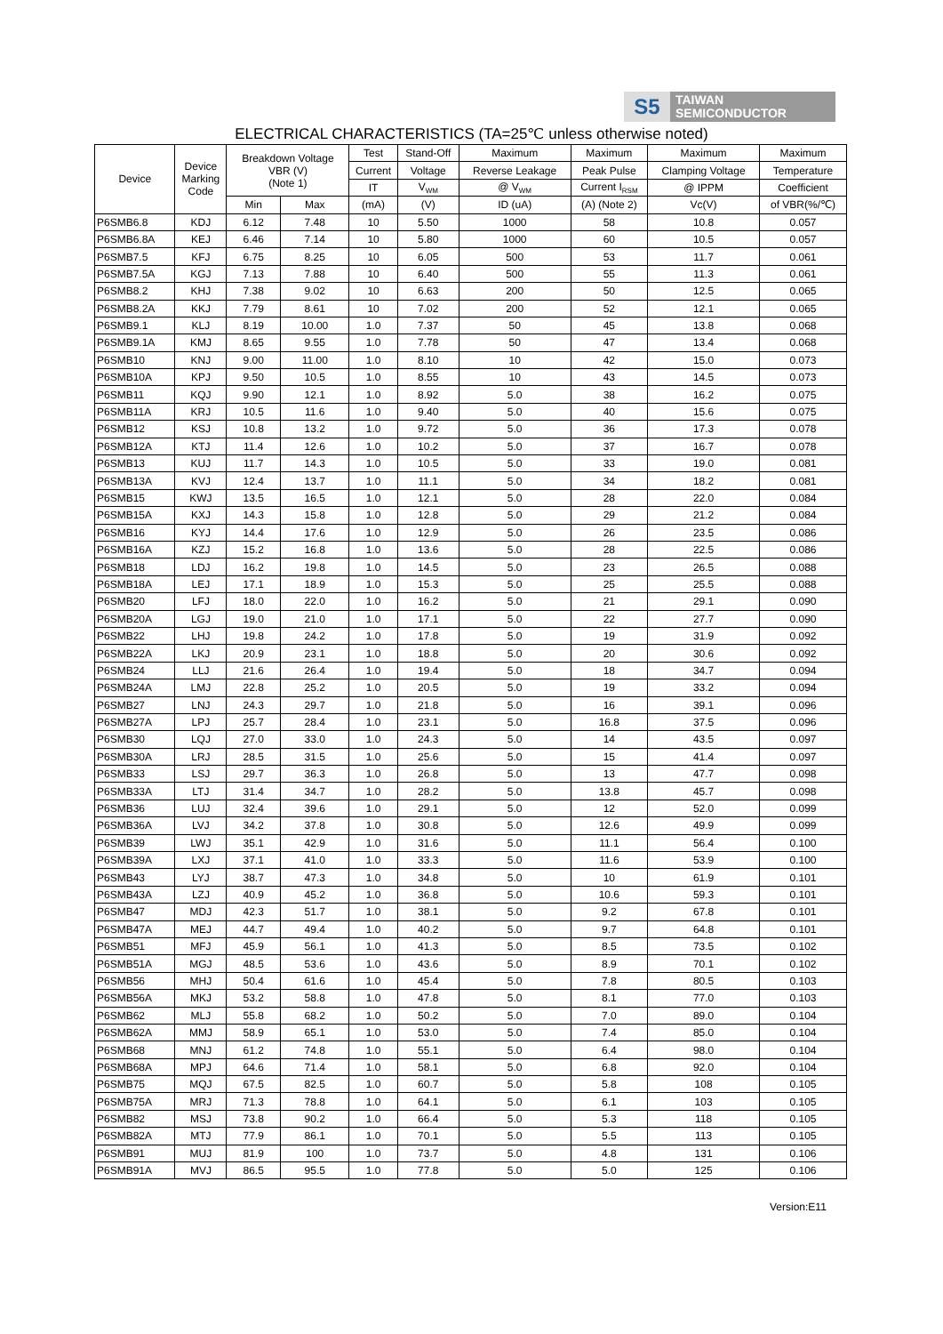S5
TAIWAN
SEMICONDUCTOR
ELECTRICAL CHARACTERISTICS (TA=25℃ unless otherwise noted)
| Device | Device Marking Code | Breakdown Voltage VBR (V) (Note 1) | | Test | Stand-Off | Maximum | Maximum | Maximum | Maximum |
| --- | --- | --- | --- | --- | --- | --- | --- | --- | --- |
| | | | | Current | Voltage | Reverse Leakage | Peak Pulse | Clamping Voltage | Temperature |
| | | | | IT | V<sub>WM</sub> | @ V<sub>WM</sub> | Current I<sub>RSM</sub> | @ IPPM | Coefficient |
| | | Min | Max | (mA) | (V) | ID (uA) | (A) (Note 2) | Vc(V) | of VBR(%/℃) |
| P6SMB6.8 | KDJ | 6.12 | 7.48 | 10 | 5.50 | 1000 | 58 | 10.8 | 0.057 |
| P6SMB6.8A | KEJ | 6.46 | 7.14 | 10 | 5.80 | 1000 | 60 | 10.5 | 0.057 |
| P6SMB7.5 | KFJ | 6.75 | 8.25 | 10 | 6.05 | 500 | 53 | 11.7 | 0.061 |
| P6SMB7.5A | KGJ | 7.13 | 7.88 | 10 | 6.40 | 500 | 55 | 11.3 | 0.061 |
| P6SMB8.2 | KHJ | 7.38 | 9.02 | 10 | 6.63 | 200 | 50 | 12.5 | 0.065 |
| P6SMB8.2A | KKJ | 7.79 | 8.61 | 10 | 7.02 | 200 | 52 | 12.1 | 0.065 |
| P6SMB9.1 | KLJ | 8.19 | 10.00 | 1.0 | 7.37 | 50 | 45 | 13.8 | 0.068 |
| P6SMB9.1A | KMJ | 8.65 | 9.55 | 1.0 | 7.78 | 50 | 47 | 13.4 | 0.068 |
| P6SMB10 | KNJ | 9.00 | 11.00 | 1.0 | 8.10 | 10 | 42 | 15.0 | 0.073 |
| P6SMB10A | KPJ | 9.50 | 10.5 | 1.0 | 8.55 | 10 | 43 | 14.5 | 0.073 |
| P6SMB11 | KQJ | 9.90 | 12.1 | 1.0 | 8.92 | 5.0 | 38 | 16.2 | 0.075 |
| P6SMB11A | KRJ | 10.5 | 11.6 | 1.0 | 9.40 | 5.0 | 40 | 15.6 | 0.075 |
| P6SMB12 | KSJ | 10.8 | 13.2 | 1.0 | 9.72 | 5.0 | 36 | 17.3 | 0.078 |
| P6SMB12A | KTJ | 11.4 | 12.6 | 1.0 | 10.2 | 5.0 | 37 | 16.7 | 0.078 |
| P6SMB13 | KUJ | 11.7 | 14.3 | 1.0 | 10.5 | 5.0 | 33 | 19.0 | 0.081 |
| P6SMB13A | KVJ | 12.4 | 13.7 | 1.0 | 11.1 | 5.0 | 34 | 18.2 | 0.081 |
| P6SMB15 | KWJ | 13.5 | 16.5 | 1.0 | 12.1 | 5.0 | 28 | 22.0 | 0.084 |
| P6SMB15A | KXJ | 14.3 | 15.8 | 1.0 | 12.8 | 5.0 | 29 | 21.2 | 0.084 |
| P6SMB16 | KYJ | 14.4 | 17.6 | 1.0 | 12.9 | 5.0 | 26 | 23.5 | 0.086 |
| P6SMB16A | KZJ | 15.2 | 16.8 | 1.0 | 13.6 | 5.0 | 28 | 22.5 | 0.086 |
| P6SMB18 | LDJ | 16.2 | 19.8 | 1.0 | 14.5 | 5.0 | 23 | 26.5 | 0.088 |
| P6SMB18A | LEJ | 17.1 | 18.9 | 1.0 | 15.3 | 5.0 | 25 | 25.5 | 0.088 |
| P6SMB20 | LFJ | 18.0 | 22.0 | 1.0 | 16.2 | 5.0 | 21 | 29.1 | 0.090 |
| P6SMB20A | LGJ | 19.0 | 21.0 | 1.0 | 17.1 | 5.0 | 22 | 27.7 | 0.090 |
| P6SMB22 | LHJ | 19.8 | 24.2 | 1.0 | 17.8 | 5.0 | 19 | 31.9 | 0.092 |
| P6SMB22A | LKJ | 20.9 | 23.1 | 1.0 | 18.8 | 5.0 | 20 | 30.6 | 0.092 |
| P6SMB24 | LLJ | 21.6 | 26.4 | 1.0 | 19.4 | 5.0 | 18 | 34.7 | 0.094 |
| P6SMB24A | LMJ | 22.8 | 25.2 | 1.0 | 20.5 | 5.0 | 19 | 33.2 | 0.094 |
| P6SMB27 | LNJ | 24.3 | 29.7 | 1.0 | 21.8 | 5.0 | 16 | 39.1 | 0.096 |
| P6SMB27A | LPJ | 25.7 | 28.4 | 1.0 | 23.1 | 5.0 | 16.8 | 37.5 | 0.096 |
| P6SMB30 | LQJ | 27.0 | 33.0 | 1.0 | 24.3 | 5.0 | 14 | 43.5 | 0.097 |
| P6SMB30A | LRJ | 28.5 | 31.5 | 1.0 | 25.6 | 5.0 | 15 | 41.4 | 0.097 |
| P6SMB33 | LSJ | 29.7 | 36.3 | 1.0 | 26.8 | 5.0 | 13 | 47.7 | 0.098 |
| P6SMB33A | LTJ | 31.4 | 34.7 | 1.0 | 28.2 | 5.0 | 13.8 | 45.7 | 0.098 |
| P6SMB36 | LUJ | 32.4 | 39.6 | 1.0 | 29.1 | 5.0 | 12 | 52.0 | 0.099 |
| P6SMB36A | LVJ | 34.2 | 37.8 | 1.0 | 30.8 | 5.0 | 12.6 | 49.9 | 0.099 |
| P6SMB39 | LWJ | 35.1 | 42.9 | 1.0 | 31.6 | 5.0 | 11.1 | 56.4 | 0.100 |
| P6SMB39A | LXJ | 37.1 | 41.0 | 1.0 | 33.3 | 5.0 | 11.6 | 53.9 | 0.100 |
| P6SMB43 | LYJ | 38.7 | 47.3 | 1.0 | 34.8 | 5.0 | 10 | 61.9 | 0.101 |
| P6SMB43A | LZJ | 40.9 | 45.2 | 1.0 | 36.8 | 5.0 | 10.6 | 59.3 | 0.101 |
| P6SMB47 | MDJ | 42.3 | 51.7 | 1.0 | 38.1 | 5.0 | 9.2 | 67.8 | 0.101 |
| P6SMB47A | MEJ | 44.7 | 49.4 | 1.0 | 40.2 | 5.0 | 9.7 | 64.8 | 0.101 |
| P6SMB51 | MFJ | 45.9 | 56.1 | 1.0 | 41.3 | 5.0 | 8.5 | 73.5 | 0.102 |
| P6SMB51A | MGJ | 48.5 | 53.6 | 1.0 | 43.6 | 5.0 | 8.9 | 70.1 | 0.102 |
| P6SMB56 | MHJ | 50.4 | 61.6 | 1.0 | 45.4 | 5.0 | 7.8 | 80.5 | 0.103 |
| P6SMB56A | MKJ | 53.2 | 58.8 | 1.0 | 47.8 | 5.0 | 8.1 | 77.0 | 0.103 |
| P6SMB62 | MLJ | 55.8 | 68.2 | 1.0 | 50.2 | 5.0 | 7.0 | 89.0 | 0.104 |
| P6SMB62A | MMJ | 58.9 | 65.1 | 1.0 | 53.0 | 5.0 | 7.4 | 85.0 | 0.104 |
| P6SMB68 | MNJ | 61.2 | 74.8 | 1.0 | 55.1 | 5.0 | 6.4 | 98.0 | 0.104 |
| P6SMB68A | MPJ | 64.6 | 71.4 | 1.0 | 58.1 | 5.0 | 6.8 | 92.0 | 0.104 |
| P6SMB75 | MQJ | 67.5 | 82.5 | 1.0 | 60.7 | 5.0 | 5.8 | 108 | 0.105 |
| P6SMB75A | MRJ | 71.3 | 78.8 | 1.0 | 64.1 | 5.0 | 6.1 | 103 | 0.105 |
| P6SMB82 | MSJ | 73.8 | 90.2 | 1.0 | 66.4 | 5.0 | 5.3 | 118 | 0.105 |
| P6SMB82A | MTJ | 77.9 | 86.1 | 1.0 | 70.1 | 5.0 | 5.5 | 113 | 0.105 |
| P6SMB91 | MUJ | 81.9 | 100 | 1.0 | 73.7 | 5.0 | 4.8 | 131 | 0.106 |
| P6SMB91A | MVJ | 86.5 | 95.5 | 1.0 | 77.8 | 5.0 | 5.0 | 125 | 0.106 |
Version:E11